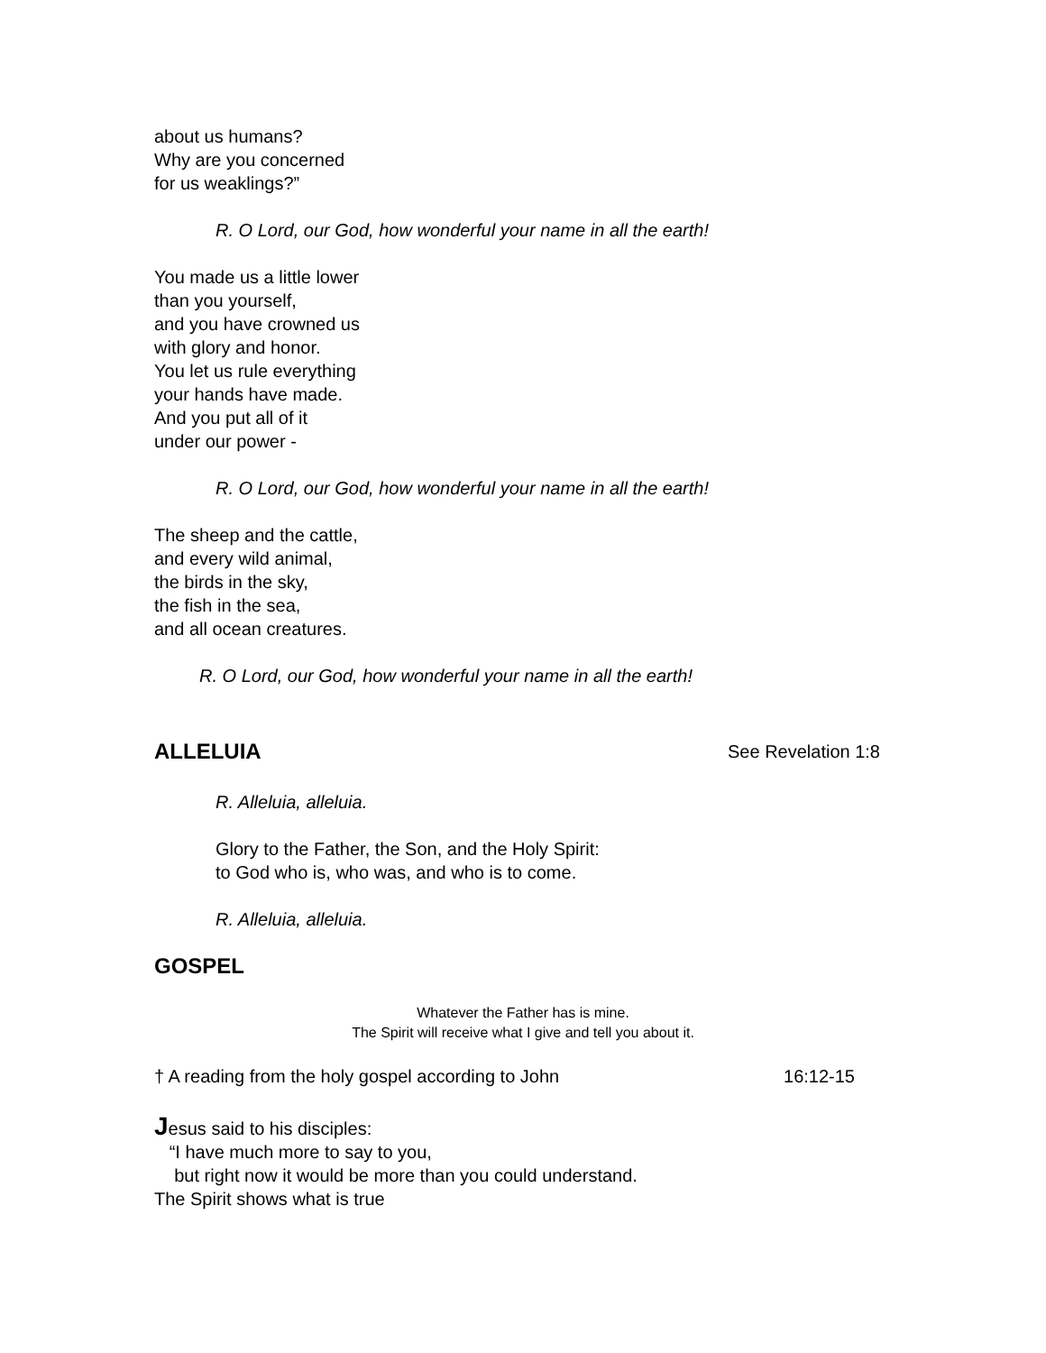about us humans?
Why are you concerned
for us weaklings?”
R. O Lord, our God, how wonderful your name in all the earth!
You made us a little lower
than you yourself,
and you have crowned us
with glory and honor.
You let us rule everything
your hands have made.
And you put all of it
under our power -
R. O Lord, our God, how wonderful your name in all the earth!
The sheep and the cattle,
and every wild animal,
the birds in the sky,
the fish in the sea,
and all ocean creatures.
R. O Lord, our God, how wonderful your name in all the earth!
ALLELUIA
See Revelation 1:8
R. Alleluia, alleluia.
Glory to the Father, the Son, and the Holy Spirit:
to God who is, who was, and who is to come.
R. Alleluia, alleluia.
GOSPEL
Whatever the Father has is mine.
The Spirit will receive what I give and tell you about it.
† A reading from the holy gospel according to John 16:12-15
Jesus said to his disciples:
“I have much more to say to you,
but right now it would be more than you could understand.
The Spirit shows what is true